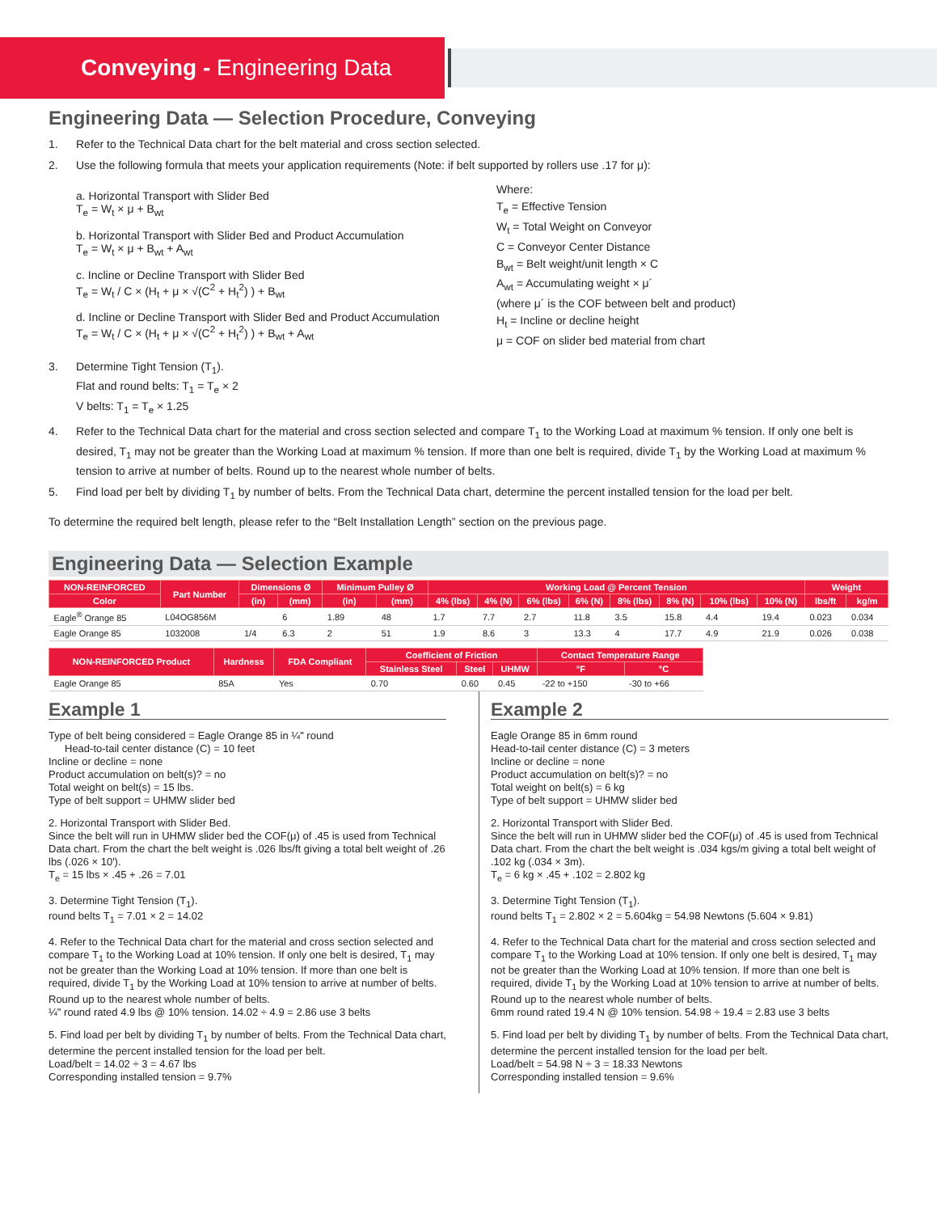Conveying - Engineering Data
Engineering Data — Selection Procedure, Conveying
1. Refer to the Technical Data chart for the belt material and cross section selected.
2. Use the following formula that meets your application requirements (Note: if belt supported by rollers use .17 for μ):
a. Horizontal Transport with Slider Bed
T<sub>e</sub> = W<sub>t</sub> × μ + B<sub>wt</sub>
b. Horizontal Transport with Slider Bed and Product Accumulation
T<sub>e</sub> = W<sub>t</sub> × μ + B<sub>wt</sub> + A<sub>wt</sub>
c. Incline or Decline Transport with Slider Bed
T<sub>e</sub> = W<sub>t</sub> / C × (H<sub>t</sub> + μ × √(C<sup>2</sup> + H<sub>t</sub><sup>2</sup>) ) + B<sub>wt</sub>
d. Incline or Decline Transport with Slider Bed and Product Accumulation
T<sub>e</sub> = W<sub>t</sub> / C × (H<sub>t</sub> + μ × √(C<sup>2</sup> + H<sub>t</sub><sup>2</sup>) ) + B<sub>wt</sub> + A<sub>wt</sub>
Where:
T<sub>e</sub> = Effective Tension
W<sub>t</sub> = Total Weight on Conveyor
C = Conveyor Center Distance
B<sub>wt</sub> = Belt weight/unit length × C
A<sub>wt</sub> = Accumulating weight × μ´
(where μ´ is the COF between belt and product)
H<sub>t</sub> = Incline or decline height
μ = COF on slider bed material from chart
3. Determine Tight Tension (T<sub>1</sub>).
Flat and round belts: T<sub>1</sub> = T<sub>e</sub> × 2
V belts: T<sub>1</sub> = T<sub>e</sub> × 1.25
4. Refer to the Technical Data chart for the material and cross section selected and compare T<sub>1</sub> to the Working Load at maximum % tension. If only one belt is desired, T<sub>1</sub> may not be greater than the Working Load at maximum % tension. If more than one belt is required, divide T<sub>1</sub> by the Working Load at maximum % tension to arrive at number of belts. Round up to the nearest whole number of belts.
5. Find load per belt by dividing T<sub>1</sub> by number of belts. From the Technical Data chart, determine the percent installed tension for the load per belt.
To determine the required belt length, please refer to the “Belt Installation Length” section on the previous page.
Engineering Data — Selection Example
| NON-REINFORCED | Part Number | Dimensions Ø | | Minimum Pulley Ø | | Working Load @ Percent Tension | | | | | | | | Weight | |
| --- | --- | --- | --- | --- | --- | --- | --- | --- | --- | --- | --- | --- | --- | --- | --- |
| Color | | (in) | (mm) | (in) | (mm) | 4% (lbs) | 4% (N) | 6% (lbs) | 6% (N) | 8% (lbs) | 8% (N) | 10% (lbs) | 10% (N) | lbs/ft | kg/m |
| Eagle<sup>®</sup> Orange 85 | L04OG856M | | 6 | 1.89 | 48 | 1.7 | 7.7 | 2.7 | 11.8 | 3.5 | 15.8 | 4.4 | 19.4 | 0.023 | 0.034 |
| Eagle Orange 85 | 1032008 | 1/4 | 6.3 | 2 | 51 | 1.9 | 8.6 | 3 | 13.3 | 4 | 17.7 | 4.9 | 21.9 | 0.026 | 0.038 |
| NON-REINFORCED Product | Hardness | FDA Compliant | Coefficient of Friction | | | Contact Temperature Range | |
| --- | --- | --- | --- | --- | --- | --- | --- |
| | | | Stainless Steel | Steel | UHMW | °F | °C |
| Eagle Orange 85 | 85A | Yes | 0.70 | 0.60 | 0.45 | -22 to +150 | -30 to +66 |
Example 1
Type of belt being considered = Eagle Orange 85 in ¼" round
Head-to-tail center distance (C) = 10 feet
Incline or decline = none
Product accumulation on belt(s)? = no
Total weight on belt(s) = 15 lbs.
Type of belt support = UHMW slider bed
2. Horizontal Transport with Slider Bed.
Since the belt will run in UHMW slider bed the COF(μ) of .45 is used from Technical Data chart. From the chart the belt weight is .026 lbs/ft giving a total belt weight of .26 lbs (.026 × 10').
T<sub>e</sub> = 15 lbs × .45 + .26 = 7.01
3. Determine Tight Tension (T<sub>1</sub>).
round belts T<sub>1</sub> = 7.01 × 2 = 14.02
4. Refer to the Technical Data chart for the material and cross section selected and compare T<sub>1</sub> to the Working Load at 10% tension. If only one belt is desired, T<sub>1</sub> may not be greater than the Working Load at 10% tension. If more than one belt is required, divide T<sub>1</sub> by the Working Load at 10% tension to arrive at number of belts. Round up to the nearest whole number of belts.
¼" round rated 4.9 lbs @ 10% tension. 14.02 ÷ 4.9 = 2.86 use 3 belts
5. Find load per belt by dividing T<sub>1</sub> by number of belts. From the Technical Data chart, determine the percent installed tension for the load per belt.
Load/belt = 14.02 ÷ 3 = 4.67 lbs
Corresponding installed tension = 9.7%
Example 2
Eagle Orange 85 in 6mm round
Head-to-tail center distance (C) = 3 meters
Incline or decline = none
Product accumulation on belt(s)? = no
Total weight on belt(s) = 6 kg
Type of belt support = UHMW slider bed
2. Horizontal Transport with Slider Bed.
Since the belt will run in UHMW slider bed the COF(μ) of .45 is used from Technical Data chart. From the chart the belt weight is .034 kgs/m giving a total belt weight of .102 kg (.034 × 3m).
T<sub>e</sub> = 6 kg × .45 + .102 = 2.802 kg
3. Determine Tight Tension (T<sub>1</sub>).
round belts T<sub>1</sub> = 2.802 × 2 = 5.604kg = 54.98 Newtons (5.604 × 9.81)
4. Refer to the Technical Data chart for the material and cross section selected and compare T<sub>1</sub> to the Working Load at 10% tension. If only one belt is desired, T<sub>1</sub> may not be greater than the Working Load at 10% tension. If more than one belt is required, divide T<sub>1</sub> by the Working Load at 10% tension to arrive at number of belts. Round up to the nearest whole number of belts.
6mm round rated 19.4 N @ 10% tension. 54.98 ÷ 19.4 = 2.83 use 3 belts
5. Find load per belt by dividing T<sub>1</sub> by number of belts. From the Technical Data chart, determine the percent installed tension for the load per belt.
Load/belt = 54.98 N ÷ 3 = 18.33 Newtons
Corresponding installed tension = 9.6%